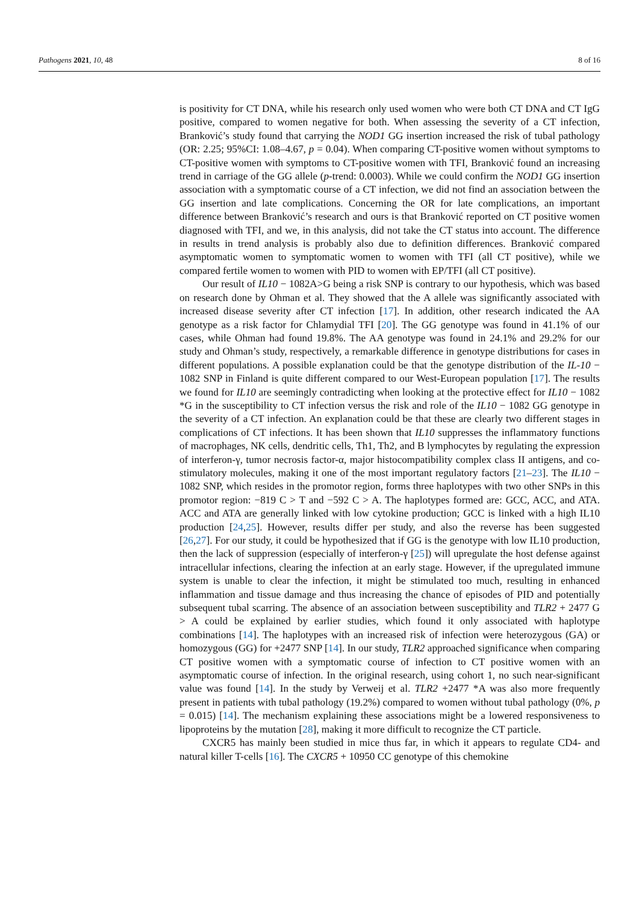Pathogens 2021, 10, 48 8 of 16
is positivity for CT DNA, while his research only used women who were both CT DNA and CT IgG positive, compared to women negative for both. When assessing the severity of a CT infection, Branković’s study found that carrying the NOD1 GG insertion increased the risk of tubal pathology (OR: 2.25; 95%CI: 1.08–4.67, p = 0.04). When comparing CT-positive women without symptoms to CT-positive women with symptoms to CT-positive women with TFI, Branković found an increasing trend in carriage of the GG allele (p-trend: 0.0003). While we could confirm the NOD1 GG insertion association with a symptomatic course of a CT infection, we did not find an association between the GG insertion and late complications. Concerning the OR for late complications, an important difference between Branković’s research and ours is that Branković reported on CT positive women diagnosed with TFI, and we, in this analysis, did not take the CT status into account. The difference in results in trend analysis is probably also due to definition differences. Branković compared asymptomatic women to symptomatic women to women with TFI (all CT positive), while we compared fertile women to women with PID to women with EP/TFI (all CT positive).
Our result of IL10 − 1082A>G being a risk SNP is contrary to our hypothesis, which was based on research done by Ohman et al. They showed that the A allele was significantly associated with increased disease severity after CT infection [17]. In addition, other research indicated the AA genotype as a risk factor for Chlamydial TFI [20]. The GG genotype was found in 41.1% of our cases, while Ohman had found 19.8%. The AA genotype was found in 24.1% and 29.2% for our study and Ohman’s study, respectively, a remarkable difference in genotype distributions for cases in different populations. A possible explanation could be that the genotype distribution of the IL-10 − 1082 SNP in Finland is quite different compared to our West-European population [17]. The results we found for IL10 are seemingly contradicting when looking at the protective effect for IL10 − 1082 *G in the susceptibility to CT infection versus the risk and role of the IL10 − 1082 GG genotype in the severity of a CT infection. An explanation could be that these are clearly two different stages in complications of CT infections. It has been shown that IL10 suppresses the inflammatory functions of macrophages, NK cells, dendritic cells, Th1, Th2, and B lymphocytes by regulating the expression of interferon-γ, tumor necrosis factor-α, major histocompatibility complex class II antigens, and co-stimulatory molecules, making it one of the most important regulatory factors [21–23]. The IL10 − 1082 SNP, which resides in the promotor region, forms three haplotypes with two other SNPs in this promotor region: −819 C > T and −592 C > A. The haplotypes formed are: GCC, ACC, and ATA. ACC and ATA are generally linked with low cytokine production; GCC is linked with a high IL10 production [24,25]. However, results differ per study, and also the reverse has been suggested [26,27]. For our study, it could be hypothesized that if GG is the genotype with low IL10 production, then the lack of suppression (especially of interferon-γ [25]) will upregulate the host defense against intracellular infections, clearing the infection at an early stage. However, if the upregulated immune system is unable to clear the infection, it might be stimulated too much, resulting in enhanced inflammation and tissue damage and thus increasing the chance of episodes of PID and potentially subsequent tubal scarring. The absence of an association between susceptibility and TLR2 + 2477 G > A could be explained by earlier studies, which found it only associated with haplotype combinations [14]. The haplotypes with an increased risk of infection were heterozygous (GA) or homozygous (GG) for +2477 SNP [14]. In our study, TLR2 approached significance when comparing CT positive women with a symptomatic course of infection to CT positive women with an asymptomatic course of infection. In the original research, using cohort 1, no such near-significant value was found [14]. In the study by Verweij et al. TLR2 +2477 *A was also more frequently present in patients with tubal pathology (19.2%) compared to women without tubal pathology (0%, p = 0.015) [14]. The mechanism explaining these associations might be a lowered responsiveness to lipoproteins by the mutation [28], making it more difficult to recognize the CT particle.
CXCR5 has mainly been studied in mice thus far, in which it appears to regulate CD4- and natural killer T-cells [16]. The CXCR5 + 10950 CC genotype of this chemokine